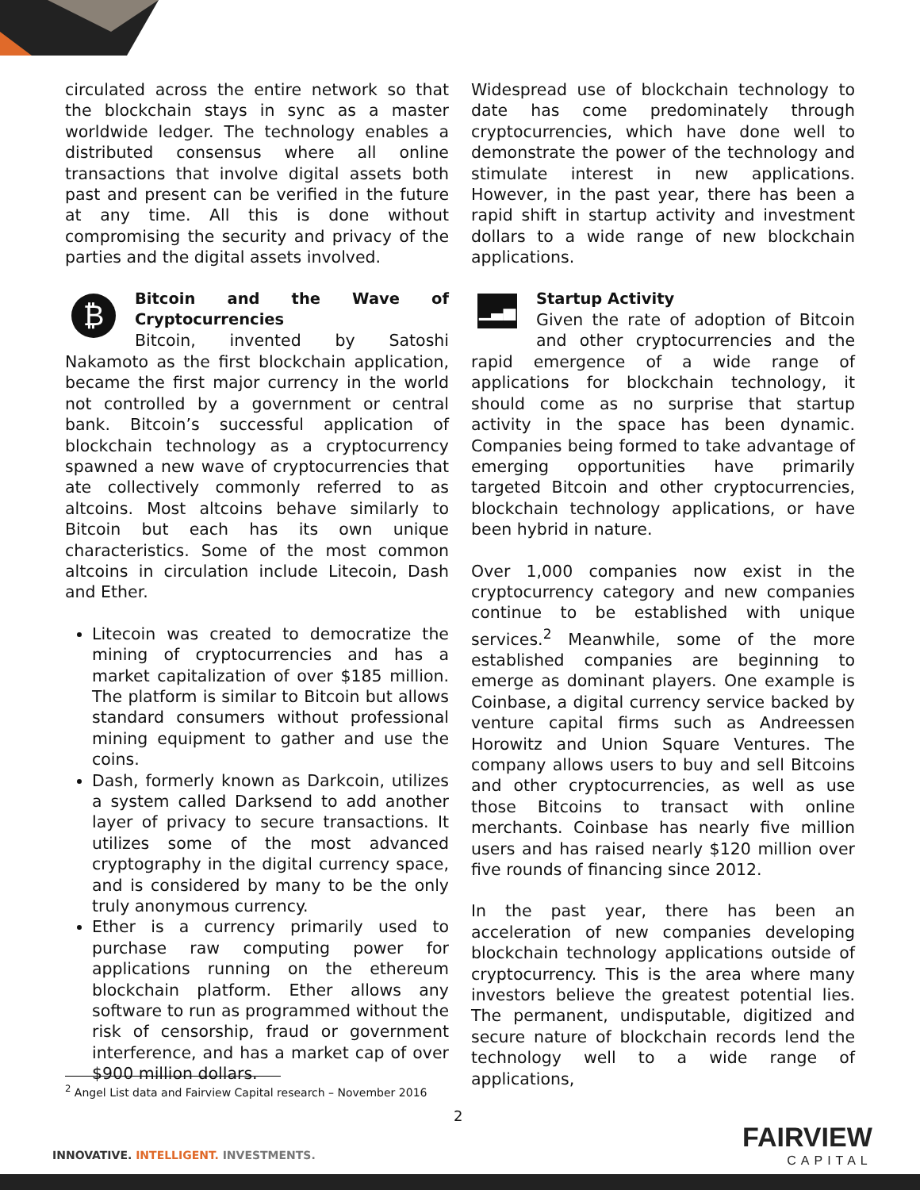circulated across the entire network so that the blockchain stays in sync as a master worldwide ledger. The technology enables a distributed consensus where all online transactions that involve digital assets both past and present can be verified in the future at any time. All this is done without compromising the security and privacy of the parties and the digital assets involved.
₿
Bitcoin and the Wave of Cryptocurrencies
Bitcoin, invented by Satoshi Nakamoto as the first blockchain application, became the first major currency in the world not controlled by a government or central bank. Bitcoin’s successful application of blockchain technology as a cryptocurrency spawned a new wave of cryptocurrencies that ate collectively commonly referred to as altcoins. Most altcoins behave similarly to Bitcoin but each has its own unique characteristics. Some of the most common altcoins in circulation include Litecoin, Dash and Ether.
Litecoin was created to democratize the mining of cryptocurrencies and has a market capitalization of over $185 million. The platform is similar to Bitcoin but allows standard consumers without professional mining equipment to gather and use the coins.
Dash, formerly known as Darkcoin, utilizes a system called Darksend to add another layer of privacy to secure transactions. It utilizes some of the most advanced cryptography in the digital currency space, and is considered by many to be the only truly anonymous currency.
Ether is a currency primarily used to purchase raw computing power for applications running on the ethereum blockchain platform. Ether allows any software to run as programmed without the risk of censorship, fraud or government interference, and has a market cap of over $900 million dollars.
Widespread use of blockchain technology to date has come predominately through cryptocurrencies, which have done well to demonstrate the power of the technology and stimulate interest in new applications. However, in the past year, there has been a rapid shift in startup activity and investment dollars to a wide range of new blockchain applications.
▁▃▅
Startup Activity
Given the rate of adoption of Bitcoin and other cryptocurrencies and the rapid emergence of a wide range of applications for blockchain technology, it should come as no surprise that startup activity in the space has been dynamic. Companies being formed to take advantage of emerging opportunities have primarily targeted Bitcoin and other cryptocurrencies, blockchain technology applications, or have been hybrid in nature.
Over 1,000 companies now exist in the cryptocurrency category and new companies continue to be established with unique services.<sup>2</sup> Meanwhile, some of the more established companies are beginning to emerge as dominant players. One example is Coinbase, a digital currency service backed by venture capital firms such as Andreessen Horowitz and Union Square Ventures. The company allows users to buy and sell Bitcoins and other cryptocurrencies, as well as use those Bitcoins to transact with online merchants. Coinbase has nearly five million users and has raised nearly $120 million over five rounds of financing since 2012.
In the past year, there has been an acceleration of new companies developing blockchain technology applications outside of cryptocurrency. This is the area where many investors believe the greatest potential lies. The permanent, undisputable, digitized and secure nature of blockchain records lend the technology well to a wide range of applications,
<sup>2</sup> Angel List data and Fairview Capital research – November 2016
2
INNOVATIVE. INTELLIGENT. INVESTMENTS.
FAIRVIEW
CAPITAL